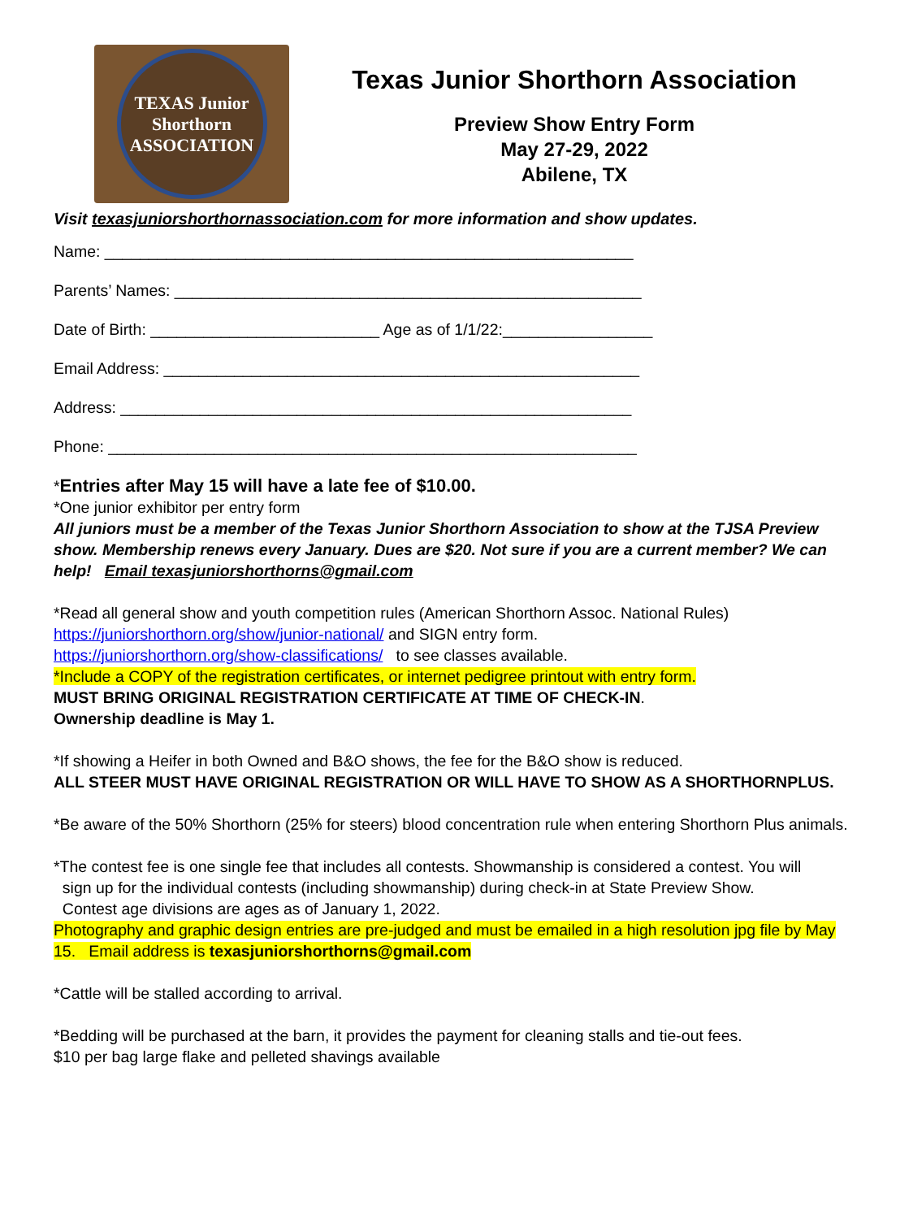TEXAS Junior Shorthorn ASSOCIATION
Texas Junior Shorthorn Association
Preview Show Entry Form
May 27-29, 2022
Abilene, TX
Visit texasjuniorshorthornassociation.com for more information and show updates.
Name: ____________________________________________________________
Parents’ Names: _____________________________________________________
Date of Birth: __________________________ Age as of 1/1/22:_________________
Email Address: ______________________________________________________
Address: __________________________________________________________
Phone: ____________________________________________________________
*Entries after May 15 will have a late fee of $10.00.
*One junior exhibitor per entry form
All juniors must be a member of the Texas Junior Shorthorn Association to show at the TJSA Preview show. Membership renews every January. Dues are $20. Not sure if you are a current member? We can help! Email texasjuniorshorthorns@gmail.com
*Read all general show and youth competition rules (American Shorthorn Assoc. National Rules)
https://juniorshorthorn.org/show/junior-national/ and SIGN entry form.
https://juniorshorthorn.org/show-classifications/ to see classes available.
*Include a COPY of the registration certificates, or internet pedigree printout with entry form.
MUST BRING ORIGINAL REGISTRATION CERTIFICATE AT TIME OF CHECK-IN.
Ownership deadline is May 1.
*If showing a Heifer in both Owned and B&O shows, the fee for the B&O show is reduced.
ALL STEER MUST HAVE ORIGINAL REGISTRATION OR WILL HAVE TO SHOW AS A SHORTHORNPLUS.
*Be aware of the 50% Shorthorn (25% for steers) blood concentration rule when entering Shorthorn Plus animals.
*The contest fee is one single fee that includes all contests. Showmanship is considered a contest. You will
sign up for the individual contests (including showmanship) during check-in at State Preview Show.
Contest age divisions are ages as of January 1, 2022.
Photography and graphic design entries are pre-judged and must be emailed in a high resolution jpg file by May 15. Email address is texasjuniorshorthorns@gmail.com
*Cattle will be stalled according to arrival.
*Bedding will be purchased at the barn, it provides the payment for cleaning stalls and tie-out fees.
$10 per bag large flake and pelleted shavings available